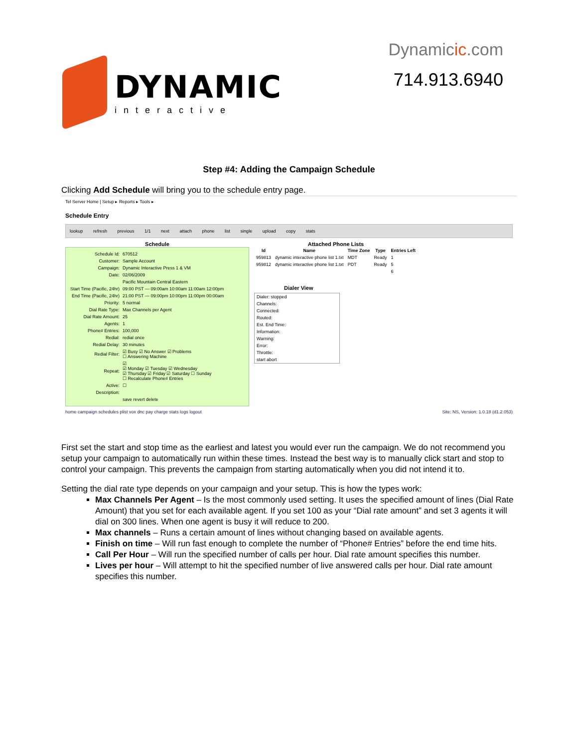DYNAMIC
interactive
Dynamicic.com
714.913.6940
Step #4: Adding the Campaign Schedule
Clicking Add Schedule will bring you to the schedule entry page.
Tel Server Home | Setup ▸ Reports ▸ Tools ▸
Schedule Entry
lookup refresh previous 1/1 next attach phone list single upload copy stats
Schedule
| Schedule Id: | 670512 |
| Customer: | Sample Account |
| Campaign: | Dynamic Interactive Press 1 & VM |
| Date: | 02/06/2009 |
| | Pacific Mountain Central Eastern |
| Start Time (Pacific, 24hr) | 09:00 PST — 09:00am 10:00am 11:00am 12:00pm |
| End Time (Pacific, 24hr) | 21:00 PST — 09:00pm 10:00pm 11:00pm 00:00am |
| Priority: | 5 normal |
| Dial Rate Type: | Max Channels per Agent |
| Dial Rate Amount: | 25 |
| Agents: | 1 |
| Phone# Entries: | 100,000 |
| Redial: | redial once |
| Redial Delay: | 30 minutes |
| Redial Filter: | ☑ Busy ☑ No Answer ☑ Problems ☐ Answering Machine |
| Repeat: | ☑ ☑ Monday ☑ Tuesday ☑ Wednesday ☑ Thursday ☑ Friday ☑ Saturday ☐ Sunday ☐ Recalculate Phone# Entries |
| Active: | ☐ |
| Description: | |
| | save revert delete |
Attached Phone Lists
| Id | Name | Time Zone | Type | Entries Left |
| --- | --- | --- | --- | --- |
| 959813 | dynamic interactive phone list 1.txt | MDT | Ready | 1 |
| 959812 | dynamic interactive phone list 1.txt | PDT | Ready | 5 |
| | | | | 6 |
Dialer View
| Dialer: stopped |
| Channels: |
| Connected: |
| Routed: |
| Est. End Time: |
| Information: |
| Warning: |
| Error: |
| Throttle: |
| start abort |
home campaign schedules plist vox dnc pay charge stats logs logout Site: NS, Version: 1.0.18 (d1.2.053)
First set the start and stop time as the earliest and latest you would ever run the campaign. We do not recommend you setup your campaign to automatically run within these times. Instead the best way is to manually click start and stop to control your campaign. This prevents the campaign from starting automatically when you did not intend it to.
Setting the dial rate type depends on your campaign and your setup. This is how the types work:
Max Channels Per Agent – Is the most commonly used setting. It uses the specified amount of lines (Dial Rate Amount) that you set for each available agent. If you set 100 as your “Dial rate amount” and set 3 agents it will dial on 300 lines. When one agent is busy it will reduce to 200.
Max channels – Runs a certain amount of lines without changing based on available agents.
Finish on time – Will run fast enough to complete the number of “Phone# Entries” before the end time hits.
Call Per Hour – Will run the specified number of calls per hour. Dial rate amount specifies this number.
Lives per hour – Will attempt to hit the specified number of live answered calls per hour. Dial rate amount specifies this number.